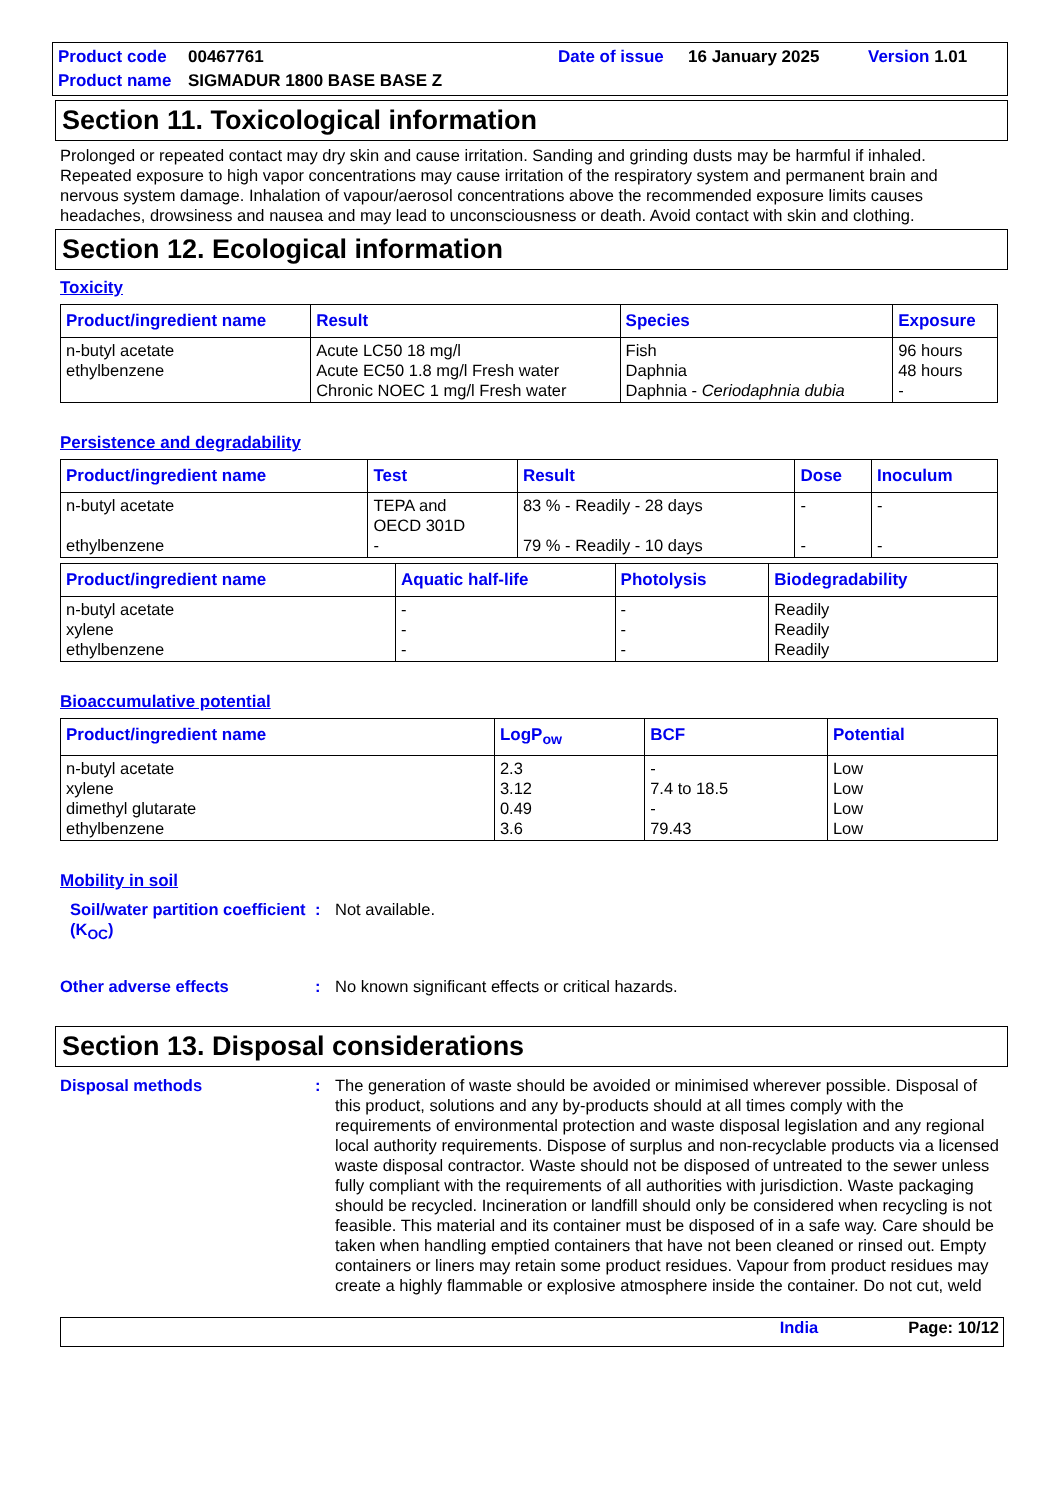Product code 00467761 Date of issue 16 January 2025 Version 1.01 Product name SIGMADUR 1800 BASE BASE Z
Section 11. Toxicological information
Prolonged or repeated contact may dry skin and cause irritation. Sanding and grinding dusts may be harmful if inhaled. Repeated exposure to high vapor concentrations may cause irritation of the respiratory system and permanent brain and nervous system damage. Inhalation of vapour/aerosol concentrations above the recommended exposure limits causes headaches, drowsiness and nausea and may lead to unconsciousness or death. Avoid contact with skin and clothing.
Section 12. Ecological information
Toxicity
| Product/ingredient name | Result | Species | Exposure |
| --- | --- | --- | --- |
| n-butyl acetate ethylbenzene | Acute LC50 18 mg/l Acute EC50 1.8 mg/l Fresh water Chronic NOEC 1 mg/l Fresh water | Fish Daphnia Daphnia - Ceriodaphnia dubia | 96 hours 48 hours - |
Persistence and degradability
| Product/ingredient name | Test | Result | Dose | Inoculum |
| --- | --- | --- | --- | --- |
| n-butyl acetate ethylbenzene | TEPA and OECD 301D - | 83 % - Readily - 28 days 79 % - Readily - 10 days | - - | - - |
| Product/ingredient name | Aquatic half-life | Photolysis | Biodegradability |
| --- | --- | --- | --- |
| n-butyl acetate xylene ethylbenzene | - - - | - - - | Readily Readily Readily |
Bioaccumulative potential
| Product/ingredient name | LogP<sub>ow</sub> | BCF | Potential |
| --- | --- | --- | --- |
| n-butyl acetate xylene dimethyl glutarate ethylbenzene | 2.3 3.12 0.49 3.6 | - 7.4 to 18.5 - 79.43 | Low Low Low Low |
Mobility in soil
Soil/water partition coefficient (K<sub>OC</sub>): Not available.
Other adverse effects: No known significant effects or critical hazards.
Section 13. Disposal considerations
Disposal methods: The generation of waste should be avoided or minimised wherever possible. Disposal of this product, solutions and any by-products should at all times comply with the requirements of environmental protection and waste disposal legislation and any regional local authority requirements. Dispose of surplus and non-recyclable products via a licensed waste disposal contractor. Waste should not be disposed of untreated to the sewer unless fully compliant with the requirements of all authorities with jurisdiction. Waste packaging should be recycled. Incineration or landfill should only be considered when recycling is not feasible. This material and its container must be disposed of in a safe way. Care should be taken when handling emptied containers that have not been cleaned or rinsed out. Empty containers or liners may retain some product residues. Vapour from product residues may create a highly flammable or explosive atmosphere inside the container. Do not cut, weld
India Page: 10/12